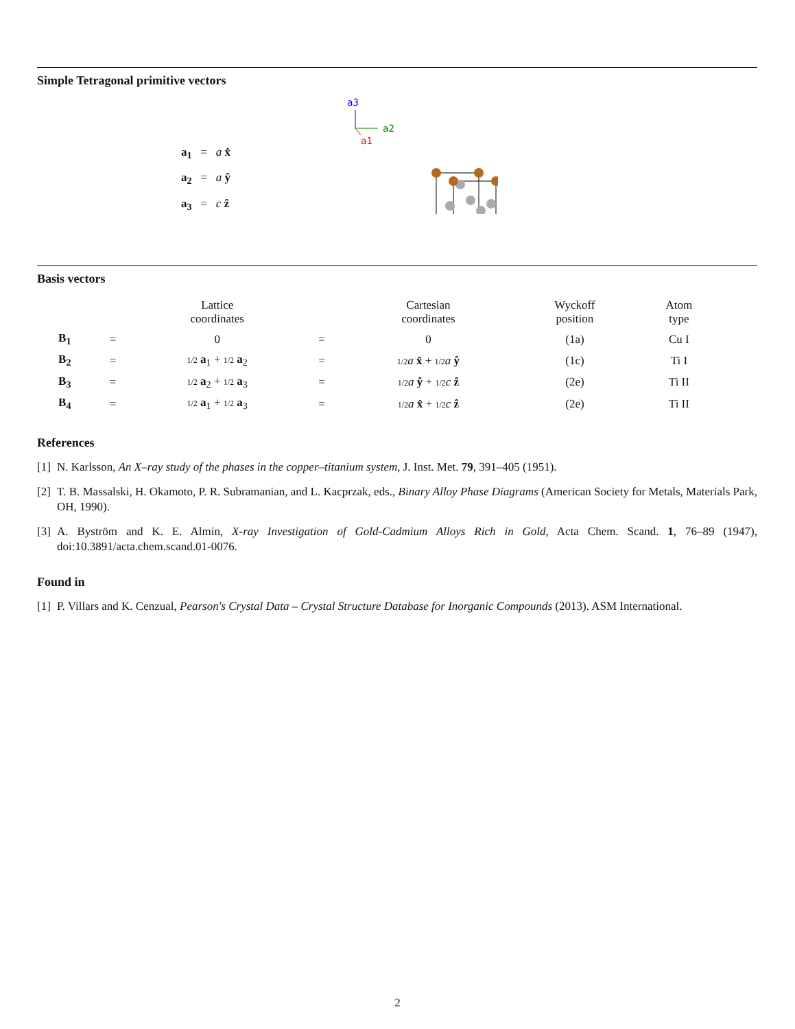Simple Tetragonal primitive vectors
a<sub>1</sub> = a x̂
a<sub>2</sub> = a ŷ
a<sub>3</sub> = c ẑ
a3
a2
a1
Basis vectors
| | | Lattice coordinates | | Cartesian coordinates | Wyckoff position | Atom type |
| --- | --- | --- | --- | --- | --- | --- |
| B<sub>1</sub> | = | 0 | = | 0 | (1a) | Cu I |
| B<sub>2</sub> | = | 1/2 a<sub>1</sub> + 1/2 a<sub>2</sub> | = | 1/2 a x̂ + 1/2 a ŷ | (1c) | Ti I |
| B<sub>3</sub> | = | 1/2 a<sub>2</sub> + 1/2 a<sub>3</sub> | = | 1/2 a ŷ + 1/2 c ẑ | (2e) | Ti II |
| B<sub>4</sub> | = | 1/2 a<sub>1</sub> + 1/2 a<sub>3</sub> | = | 1/2 a x̂ + 1/2 c ẑ | (2e) | Ti II |
References
[1] N. Karlsson, An X–ray study of the phases in the copper–titanium system, J. Inst. Met. 79, 391–405 (1951).
[2] T. B. Massalski, H. Okamoto, P. R. Subramanian, and L. Kacprzak, eds., Binary Alloy Phase Diagrams (American Society for Metals, Materials Park, OH, 1990).
[3] A. Byström and K. E. Almin, X-ray Investigation of Gold-Cadmium Alloys Rich in Gold, Acta Chem. Scand. 1, 76–89 (1947), doi:10.3891/acta.chem.scand.01-0076.
Found in
[1] P. Villars and K. Cenzual, Pearson's Crystal Data – Crystal Structure Database for Inorganic Compounds (2013). ASM International.
2